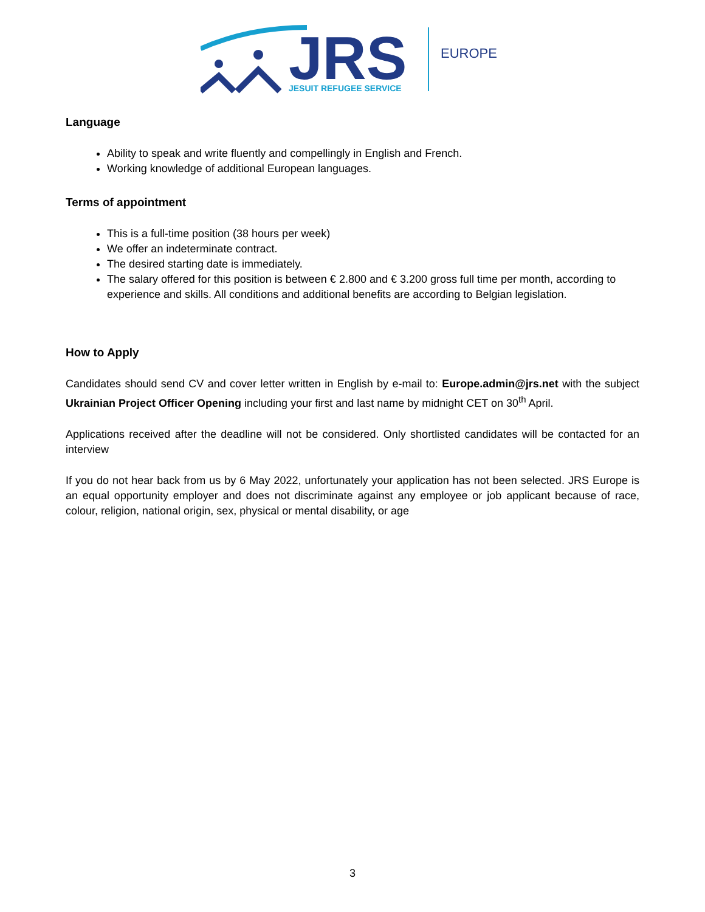JRS
JESUIT REFUGEE SERVICE
EUROPE
Language
Ability to speak and write fluently and compellingly in English and French.
Working knowledge of additional European languages.
Terms of appointment
This is a full-time position (38 hours per week)
We offer an indeterminate contract.
The desired starting date is immediately.
The salary offered for this position is between € 2.800 and € 3.200 gross full time per month, according to experience and skills. All conditions and additional benefits are according to Belgian legislation.
How to Apply
Candidates should send CV and cover letter written in English by e-mail to: Europe.admin@jrs.net with the subject Ukrainian Project Officer Opening including your first and last name by midnight CET on 30<sup>th</sup> April.
Applications received after the deadline will not be considered. Only shortlisted candidates will be contacted for an interview
If you do not hear back from us by 6 May 2022, unfortunately your application has not been selected. JRS Europe is an equal opportunity employer and does not discriminate against any employee or job applicant because of race, colour, religion, national origin, sex, physical or mental disability, or age
3